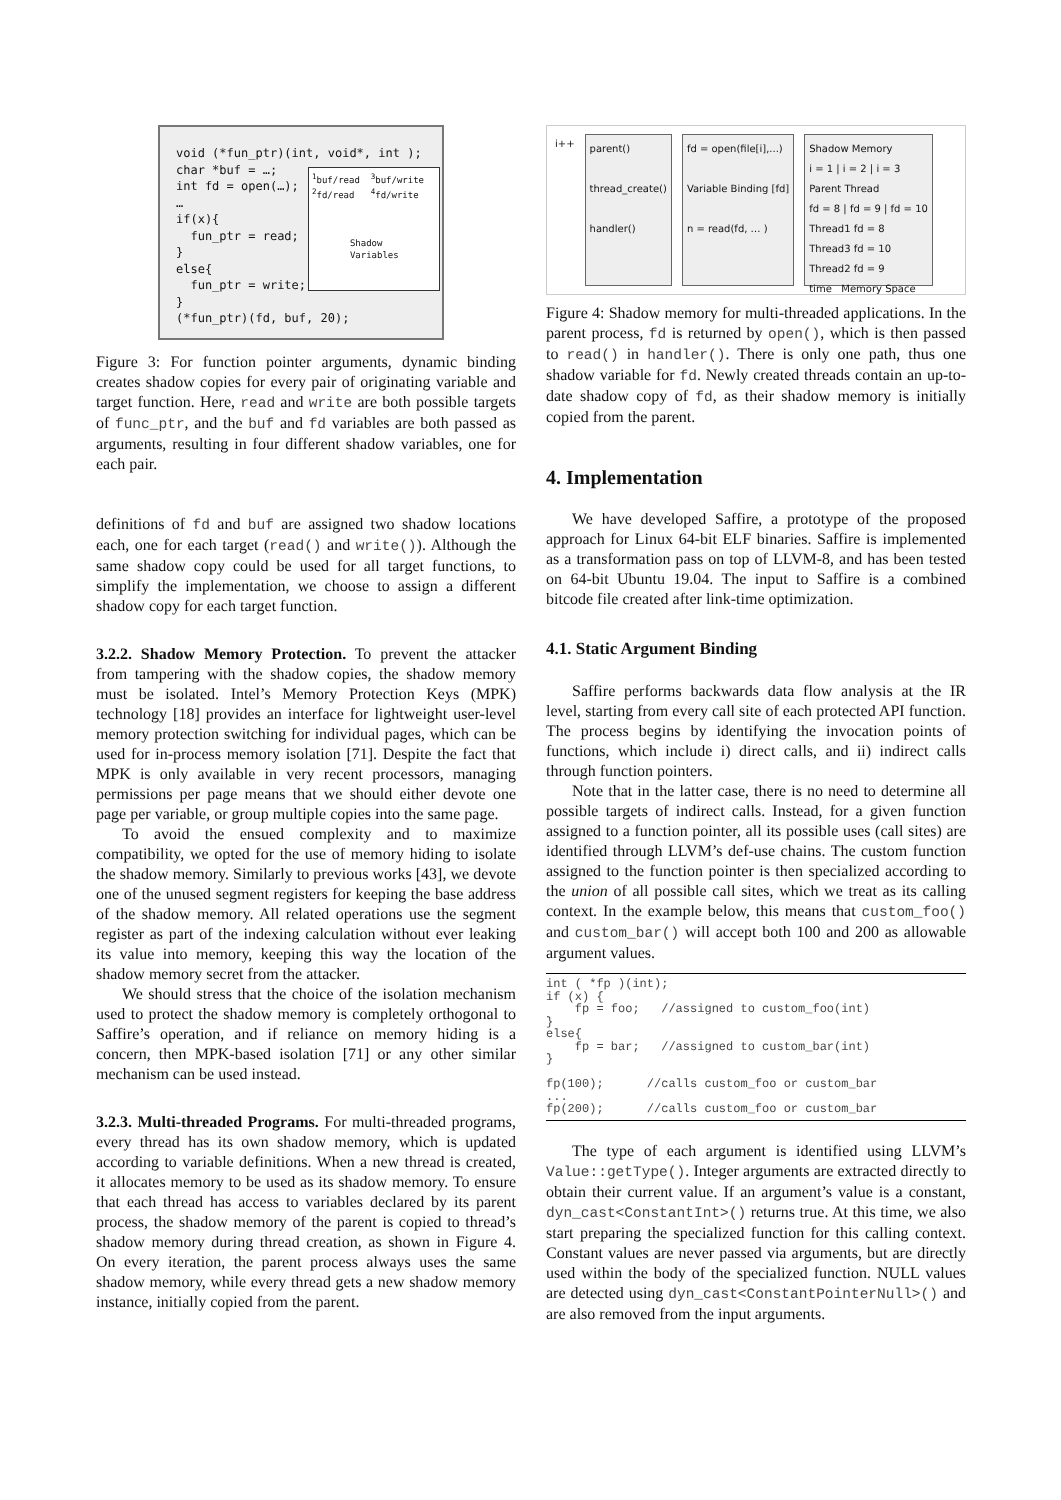void (*fun_ptr)(int, void*, int ); char *buf = …; int fd = open(…); … if(x){ fun_ptr = read; } else{ fun_ptr = write; } (*fun_ptr)(fd, buf, 20);
<sup>1</sup> buf/read <sup>3</sup>buf/write <sup>2</sup>fd/read <sup>4</sup>fd/write Shadow Variables
Figure 3: For function pointer arguments, dynamic binding creates shadow copies for every pair of originating variable and target function. Here, read and write are both possible targets of func_ptr, and the buf and fd variables are both passed as arguments, resulting in four different shadow variables, one for each pair.
definitions of fd and buf are assigned two shadow locations each, one for each target (read() and write()). Although the same shadow copy could be used for all target functions, to simplify the implementation, we choose to assign a different shadow copy for each target function.
3.2.2. Shadow Memory Protection. To prevent the attacker from tampering with the shadow copies, the shadow memory must be isolated. Intel’s Memory Protection Keys (MPK) technology [18] provides an interface for lightweight user-level memory protection switching for individual pages, which can be used for in-process memory isolation [71]. Despite the fact that MPK is only available in very recent processors, managing permissions per page means that we should either devote one page per variable, or group multiple copies into the same page.
To avoid the ensued complexity and to maximize compatibility, we opted for the use of memory hiding to isolate the shadow memory. Similarly to previous works [43], we devote one of the unused segment registers for keeping the base address of the shadow memory. All related operations use the segment register as part of the indexing calculation without ever leaking its value into memory, keeping this way the location of the shadow memory secret from the attacker.
We should stress that the choice of the isolation mechanism used to protect the shadow memory is completely orthogonal to Saffire’s operation, and if reliance on memory hiding is a concern, then MPK-based isolation [71] or any other similar mechanism can be used instead.
3.2.3. Multi-threaded Programs. For multi-threaded programs, every thread has its own shadow memory, which is updated according to variable definitions. When a new thread is created, it allocates memory to be used as its shadow memory. To ensure that each thread has access to variables declared by its parent process, the shadow memory of the parent is copied to thread’s shadow memory during thread creation, as shown in Figure 4. On every iteration, the parent process always uses the same shadow memory, while every thread gets a new shadow memory instance, initially copied from the parent.
i++
parent()
thread_create()
handler()
fd = open(file[i],...)
Variable Binding [fd]
n = read(fd, … )
Shadow Memory
i = 1 | i = 2 | i = 3
Parent Thread
fd = 8 | fd = 9 | fd = 10
Thread1 fd = 8
Thread3 fd = 10
Thread2 fd = 9
time Memory Space
Figure 4: Shadow memory for multi-threaded applications. In the parent process, fd is returned by open(), which is then passed to read() in handler(). There is only one path, thus one shadow variable for fd. Newly created threads contain an up-to-date shadow copy of fd, as their shadow memory is initially copied from the parent.
4. Implementation
We have developed Saffire, a prototype of the proposed approach for Linux 64-bit ELF binaries. Saffire is implemented as a transformation pass on top of LLVM-8, and has been tested on 64-bit Ubuntu 19.04. The input to Saffire is a combined bitcode file created after link-time optimization.
4.1. Static Argument Binding
Saffire performs backwards data flow analysis at the IR level, starting from every call site of each protected API function. The process begins by identifying the invocation points of functions, which include i) direct calls, and ii) indirect calls through function pointers.
Note that in the latter case, there is no need to determine all possible targets of indirect calls. Instead, for a given function assigned to a function pointer, all its possible uses (call sites) are identified through LLVM’s def-use chains. The custom function assigned to the function pointer is then specialized according to the union of all possible call sites, which we treat as its calling context. In the example below, this means that custom_foo() and custom_bar() will accept both 100 and 200 as allowable argument values.
int ( *fp )(int);
if (x) {
    fp = foo;   //assigned to custom_foo(int)
}
else{
    fp = bar;   //assigned to custom_bar(int)
}

fp(100);      //calls custom_foo or custom_bar
...
fp(200);      //calls custom_foo or custom_bar
The type of each argument is identified using LLVM’s Value::getType(). Integer arguments are extracted directly to obtain their current value. If an argument’s value is a constant, dyn_cast<ConstantInt>() returns true. At this time, we also start preparing the specialized function for this calling context. Constant values are never passed via arguments, but are directly used within the body of the specialized function. NULL values are detected using dyn_cast<ConstantPointerNull>() and are also removed from the input arguments.